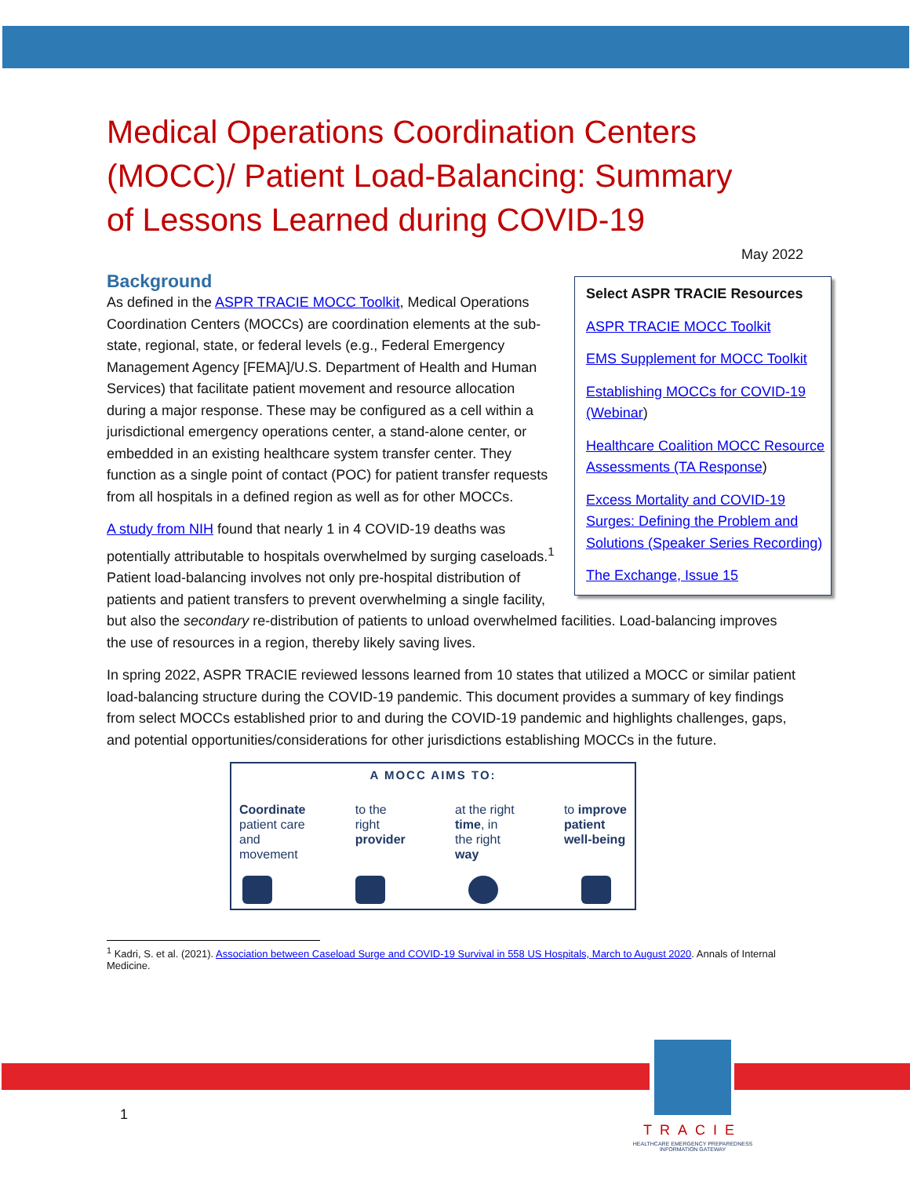Medical Operations Coordination Centers (MOCC)/ Patient Load-Balancing: Summary of Lessons Learned during COVID-19
May 2022
Background
Select ASPR TRACIE Resources
ASPR TRACIE MOCC Toolkit
EMS Supplement for MOCC Toolkit
Establishing MOCCs for COVID-19 (Webinar)
Healthcare Coalition MOCC Resource Assessments (TA Response)
Excess Mortality and COVID-19 Surges: Defining the Problem and Solutions (Speaker Series Recording)
The Exchange, Issue 15
As defined in the ASPR TRACIE MOCC Toolkit, Medical Operations Coordination Centers (MOCCs) are coordination elements at the sub-state, regional, state, or federal levels (e.g., Federal Emergency Management Agency [FEMA]/U.S. Department of Health and Human Services) that facilitate patient movement and resource allocation during a major response. These may be configured as a cell within a jurisdictional emergency operations center, a stand-alone center, or embedded in an existing healthcare system transfer center. They function as a single point of contact (POC) for patient transfer requests from all hospitals in a defined region as well as for other MOCCs.
A study from NIH found that nearly 1 in 4 COVID-19 deaths was potentially attributable to hospitals overwhelmed by surging caseloads.<sup>1</sup> Patient load-balancing involves not only pre-hospital distribution of patients and patient transfers to prevent overwhelming a single facility, but also the secondary re-distribution of patients to unload overwhelmed facilities. Load-balancing improves the use of resources in a region, thereby likely saving lives.
In spring 2022, ASPR TRACIE reviewed lessons learned from 10 states that utilized a MOCC or similar patient load-balancing structure during the COVID-19 pandemic. This document provides a summary of key findings from select MOCCs established prior to and during the COVID-19 pandemic and highlights challenges, gaps, and potential opportunities/considerations for other jurisdictions establishing MOCCs in the future.
A MOCC AIMS TO:
Coordinate
patient care
and
movement
to the
right
provider
at the right
time, in
the right
way
to improve
patient
well-being
<sup>1</sup> Kadri, S. et al. (2021). Association between Caseload Surge and COVID-19 Survival in 558 US Hospitals, March to August 2020. Annals of Internal Medicine.
1
TRACIE
HEALTHCARE EMERGENCY PREPAREDNESS
INFORMATION GATEWAY